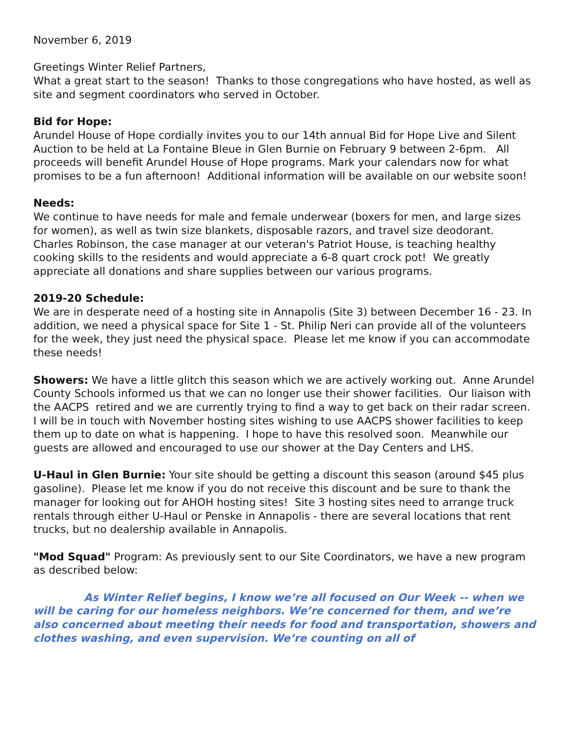November 6, 2019
Greetings Winter Relief Partners,
What a great start to the season! Thanks to those congregations who have hosted, as well as site and segment coordinators who served in October.
Bid for Hope:
Arundel House of Hope cordially invites you to our 14th annual Bid for Hope Live and Silent Auction to be held at La Fontaine Bleue in Glen Burnie on February 9 between 2-6pm. All proceeds will benefit Arundel House of Hope programs. Mark your calendars now for what promises to be a fun afternoon! Additional information will be available on our website soon!
Needs:
We continue to have needs for male and female underwear (boxers for men, and large sizes for women), as well as twin size blankets, disposable razors, and travel size deodorant. Charles Robinson, the case manager at our veteran's Patriot House, is teaching healthy cooking skills to the residents and would appreciate a 6-8 quart crock pot! We greatly appreciate all donations and share supplies between our various programs.
2019-20 Schedule:
We are in desperate need of a hosting site in Annapolis (Site 3) between December 16 - 23. In addition, we need a physical space for Site 1 - St. Philip Neri can provide all of the volunteers for the week, they just need the physical space. Please let me know if you can accommodate these needs!
Showers: We have a little glitch this season which we are actively working out. Anne Arundel County Schools informed us that we can no longer use their shower facilities. Our liaison with the AACPS retired and we are currently trying to find a way to get back on their radar screen. I will be in touch with November hosting sites wishing to use AACPS shower facilities to keep them up to date on what is happening. I hope to have this resolved soon. Meanwhile our guests are allowed and encouraged to use our shower at the Day Centers and LHS.
U-Haul in Glen Burnie: Your site should be getting a discount this season (around $45 plus gasoline). Please let me know if you do not receive this discount and be sure to thank the manager for looking out for AHOH hosting sites! Site 3 hosting sites need to arrange truck rentals through either U-Haul or Penske in Annapolis - there are several locations that rent trucks, but no dealership available in Annapolis.
"Mod Squad" Program: As previously sent to our Site Coordinators, we have a new program as described below:
As Winter Relief begins, I know we’re all focused on Our Week -- when we will be caring for our homeless neighbors. We’re concerned for them, and we’re also concerned about meeting their needs for food and transportation, showers and clothes washing, and even supervision. We’re counting on all of